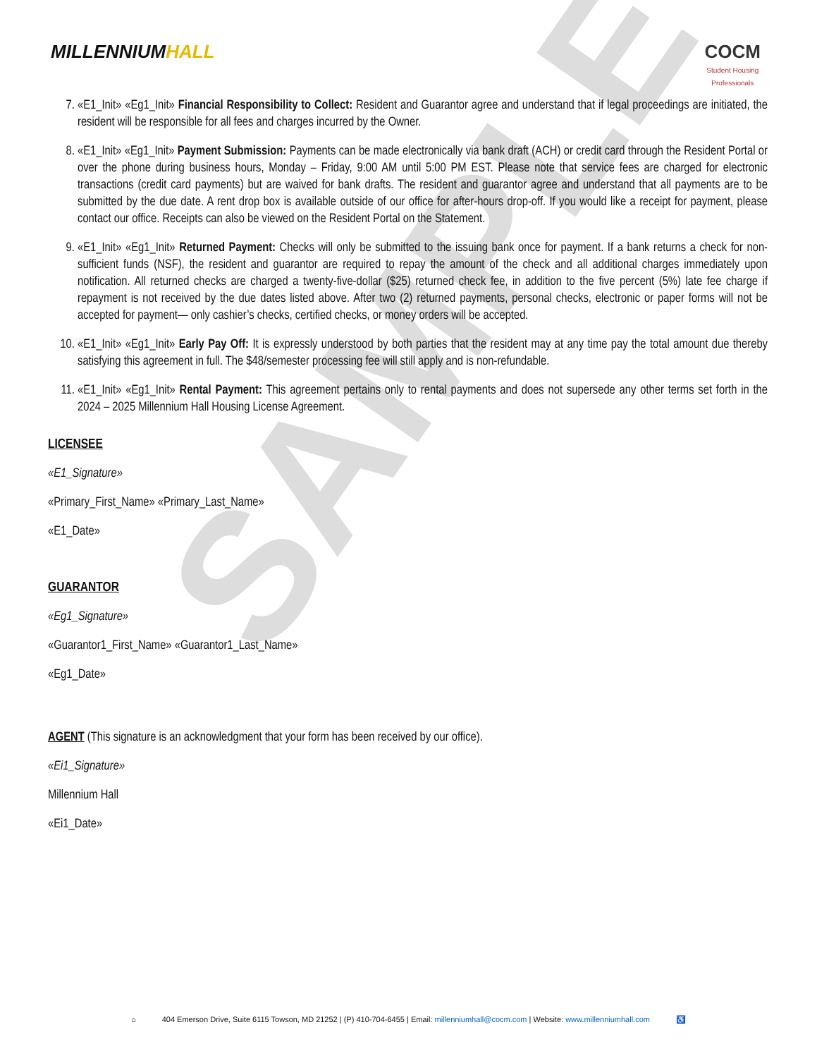SAMPLE
MILLENNIUMHALL COCM
Student Housing
Professionals
7. «E1_Init» «Eg1_Init» Financial Responsibility to Collect: Resident and Guarantor agree and understand that if legal proceedings are initiated, the resident will be responsible for all fees and charges incurred by the Owner.
8. «E1_Init» «Eg1_Init» Payment Submission: Payments can be made electronically via bank draft (ACH) or credit card through the Resident Portal or over the phone during business hours, Monday – Friday, 9:00 AM until 5:00 PM EST. Please note that service fees are charged for electronic transactions (credit card payments) but are waived for bank drafts. The resident and guarantor agree and understand that all payments are to be submitted by the due date. A rent drop box is available outside of our office for after-hours drop-off. If you would like a receipt for payment, please contact our office. Receipts can also be viewed on the Resident Portal on the Statement.
9. «E1_Init» «Eg1_Init» Returned Payment: Checks will only be submitted to the issuing bank once for payment. If a bank returns a check for non-sufficient funds (NSF), the resident and guarantor are required to repay the amount of the check and all additional charges immediately upon notification. All returned checks are charged a twenty-five-dollar ($25) returned check fee, in addition to the five percent (5%) late fee charge if repayment is not received by the due dates listed above. After two (2) returned payments, personal checks, electronic or paper forms will not be accepted for payment— only cashier’s checks, certified checks, or money orders will be accepted.
10. «E1_Init» «Eg1_Init» Early Pay Off: It is expressly understood by both parties that the resident may at any time pay the total amount due thereby satisfying this agreement in full. The $48/semester processing fee will still apply and is non-refundable.
11. «E1_Init» «Eg1_Init» Rental Payment: This agreement pertains only to rental payments and does not supersede any other terms set forth in the 2024 – 2025 Millennium Hall Housing License Agreement.
LICENSEE
«E1_Signature»
«Primary_First_Name» «Primary_Last_Name»
«E1_Date»
GUARANTOR
«Eg1_Signature»
«Guarantor1_First_Name» «Guarantor1_Last_Name»
«Eg1_Date»
AGENT (This signature is an acknowledgment that your form has been received by our office).
«Ei1_Signature»
Millennium Hall
«Ei1_Date»
⌂ 404 Emerson Drive, Suite 6115 Towson, MD 21252 | (P) 410-704-6455 | Email: millenniumhall@cocm.com | Website: www.millenniumhall.com ♿